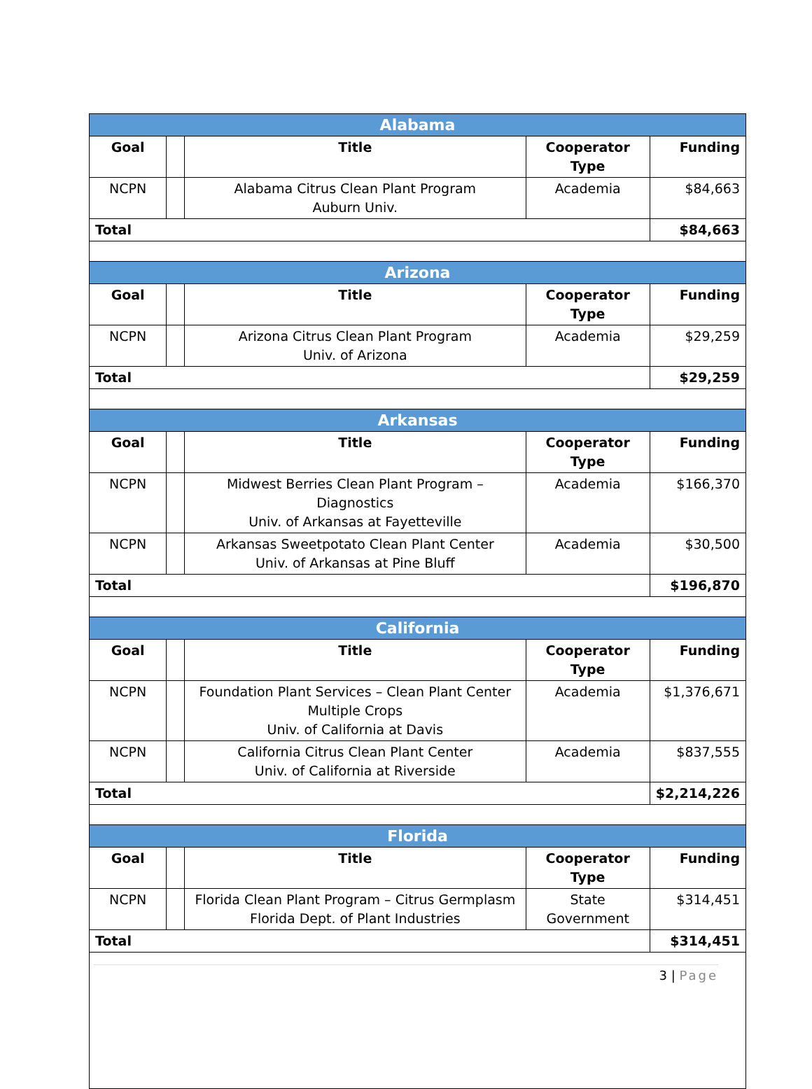| Alabama | | | | |
| --- | --- | --- | --- | --- |
| Goal | | Title | Cooperator Type | Funding |
| NCPN | | Alabama Citrus Clean Plant Program Auburn Univ. | Academia | $84,663 |
| Total | | | | $84,663 |
| Arizona | | | | |
| Goal | | Title | Cooperator Type | Funding |
| NCPN | | Arizona Citrus Clean Plant Program Univ. of Arizona | Academia | $29,259 |
| Total | | | | $29,259 |
| Arkansas | | | | |
| Goal | | Title | Cooperator Type | Funding |
| NCPN | | Midwest Berries Clean Plant Program – Diagnostics Univ. of Arkansas at Fayetteville | Academia | $166,370 |
| NCPN | | Arkansas Sweetpotato Clean Plant Center Univ. of Arkansas at Pine Bluff | Academia | $30,500 |
| Total | | | | $196,870 |
| California | | | | |
| Goal | | Title | Cooperator Type | Funding |
| NCPN | | Foundation Plant Services – Clean Plant Center Multiple Crops Univ. of California at Davis | Academia | $1,376,671 |
| NCPN | | California Citrus Clean Plant Center Univ. of California at Riverside | Academia | $837,555 |
| Total | | | | $2,214,226 |
| Florida | | | | |
| Goal | | Title | Cooperator Type | Funding |
| NCPN | | Florida Clean Plant Program – Citrus Germplasm Florida Dept. of Plant Industries | State Government | $314,451 |
| Total | | | | $314,451 |
3 | Page